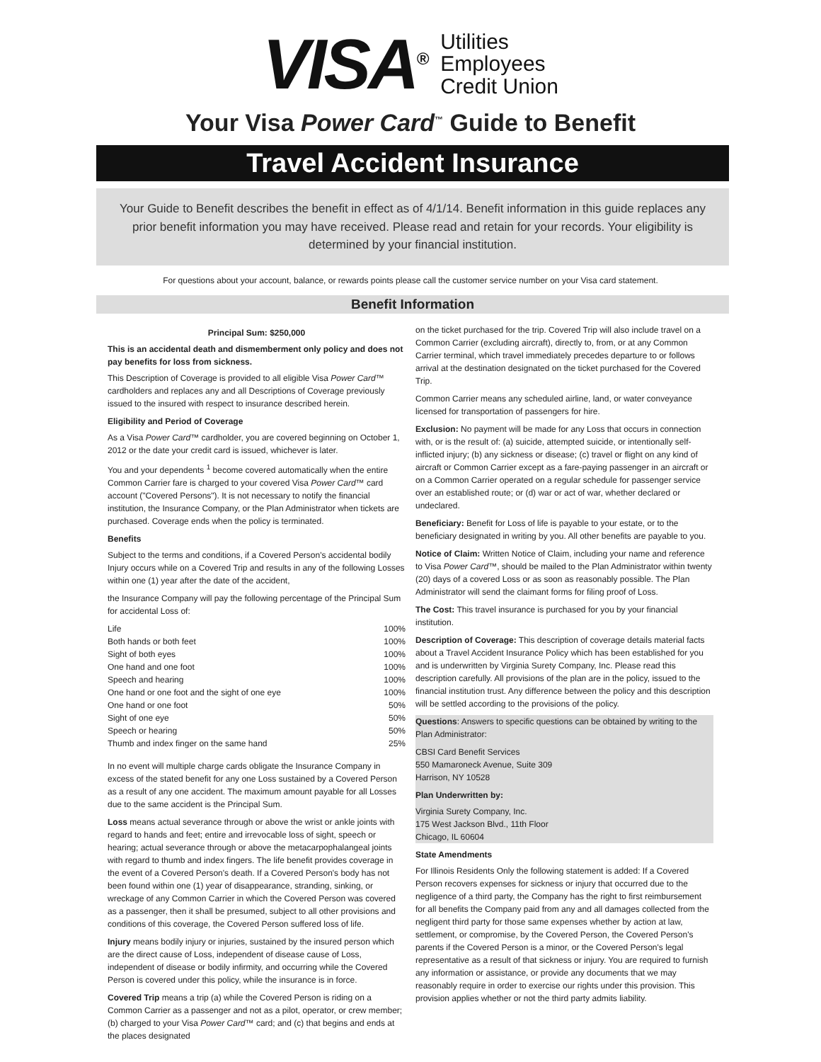VISA<sup>®</sup>
Utilities
Employees
Credit Union
Your Visa Power Card<sup>™</sup> Guide to Benefit
Travel Accident Insurance
Your Guide to Benefit describes the benefit in effect as of 4/1/14. Benefit information in this guide replaces any prior benefit information you may have received. Please read and retain for your records. Your eligibility is determined by your financial institution.
For questions about your account, balance, or rewards points please call the customer service number on your Visa card statement.
Benefit Information
Principal Sum: $250,000
This is an accidental death and dismemberment only policy and does not pay benefits for loss from sickness.
This Description of Coverage is provided to all eligible Visa Power Card™ cardholders and replaces any and all Descriptions of Coverage previously issued to the insured with respect to insurance described herein.
Eligibility and Period of Coverage
As a Visa Power Card™ cardholder, you are covered beginning on October 1, 2012 or the date your credit card is issued, whichever is later.
You and your dependents <sup>1</sup> become covered automatically when the entire Common Carrier fare is charged to your covered Visa Power Card™ card account ("Covered Persons"). It is not necessary to notify the financial institution, the Insurance Company, or the Plan Administrator when tickets are purchased. Coverage ends when the policy is terminated.
Benefits
Subject to the terms and conditions, if a Covered Person's accidental bodily Injury occurs while on a Covered Trip and results in any of the following Losses within one (1) year after the date of the accident,
the Insurance Company will pay the following percentage of the Principal Sum for accidental Loss of:
| Life | 100% |
| Both hands or both feet | 100% |
| Sight of both eyes | 100% |
| One hand and one foot | 100% |
| Speech and hearing | 100% |
| One hand or one foot and the sight of one eye | 100% |
| One hand or one foot | 50% |
| Sight of one eye | 50% |
| Speech or hearing | 50% |
| Thumb and index finger on the same hand | 25% |
In no event will multiple charge cards obligate the Insurance Company in excess of the stated benefit for any one Loss sustained by a Covered Person as a result of any one accident. The maximum amount payable for all Losses due to the same accident is the Principal Sum.
Loss means actual severance through or above the wrist or ankle joints with regard to hands and feet; entire and irrevocable loss of sight, speech or hearing; actual severance through or above the metacarpophalangeal joints with regard to thumb and index fingers. The life benefit provides coverage in the event of a Covered Person's death. If a Covered Person's body has not been found within one (1) year of disappearance, stranding, sinking, or wreckage of any Common Carrier in which the Covered Person was covered as a passenger, then it shall be presumed, subject to all other provisions and conditions of this coverage, the Covered Person suffered loss of life.
Injury means bodily injury or injuries, sustained by the insured person which are the direct cause of Loss, independent of disease cause of Loss, independent of disease or bodily infirmity, and occurring while the Covered Person is covered under this policy, while the insurance is in force.
Covered Trip means a trip (a) while the Covered Person is riding on a Common Carrier as a passenger and not as a pilot, operator, or crew member; (b) charged to your Visa Power Card™ card; and (c) that begins and ends at the places designated
on the ticket purchased for the trip. Covered Trip will also include travel on a Common Carrier (excluding aircraft), directly to, from, or at any Common Carrier terminal, which travel immediately precedes departure to or follows arrival at the destination designated on the ticket purchased for the Covered Trip.
Common Carrier means any scheduled airline, land, or water conveyance licensed for transportation of passengers for hire.
Exclusion: No payment will be made for any Loss that occurs in connection with, or is the result of: (a) suicide, attempted suicide, or intentionally self-inflicted injury; (b) any sickness or disease; (c) travel or flight on any kind of aircraft or Common Carrier except as a fare-paying passenger in an aircraft or on a Common Carrier operated on a regular schedule for passenger service over an established route; or (d) war or act of war, whether declared or undeclared.
Beneficiary: Benefit for Loss of life is payable to your estate, or to the beneficiary designated in writing by you. All other benefits are payable to you.
Notice of Claim: Written Notice of Claim, including your name and reference to Visa Power Card™, should be mailed to the Plan Administrator within twenty (20) days of a covered Loss or as soon as reasonably possible. The Plan Administrator will send the claimant forms for filing proof of Loss.
The Cost: This travel insurance is purchased for you by your financial institution.
Description of Coverage: This description of coverage details material facts about a Travel Accident Insurance Policy which has been established for you and is underwritten by Virginia Surety Company, Inc. Please read this description carefully. All provisions of the plan are in the policy, issued to the financial institution trust. Any difference between the policy and this description will be settled according to the provisions of the policy.
Questions: Answers to specific questions can be obtained by writing to the Plan Administrator:
CBSI Card Benefit Services
550 Mamaroneck Avenue, Suite 309
Harrison, NY 10528
Plan Underwritten by:
Virginia Surety Company, Inc.
175 West Jackson Blvd., 11th Floor
Chicago, IL 60604
State Amendments
For Illinois Residents Only the following statement is added: If a Covered Person recovers expenses for sickness or injury that occurred due to the negligence of a third party, the Company has the right to first reimbursement for all benefits the Company paid from any and all damages collected from the negligent third party for those same expenses whether by action at law, settlement, or compromise, by the Covered Person, the Covered Person's parents if the Covered Person is a minor, or the Covered Person's legal representative as a result of that sickness or injury. You are required to furnish any information or assistance, or provide any documents that we may reasonably require in order to exercise our rights under this provision. This provision applies whether or not the third party admits liability.